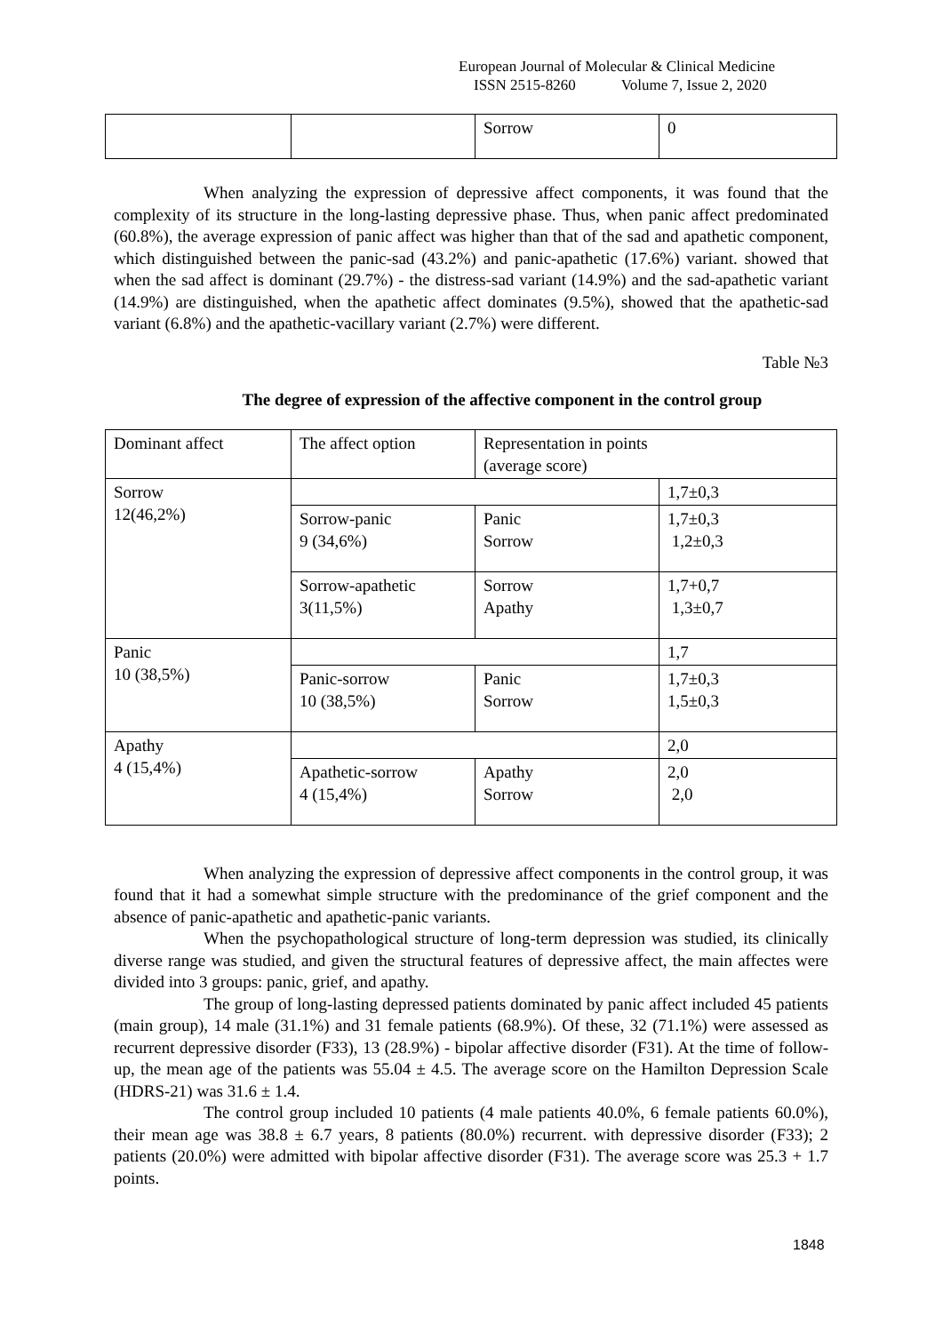European Journal of Molecular & Clinical Medicine
ISSN 2515-8260 Volume 7, Issue 2, 2020
| | | Sorrow | 0 |
When analyzing the expression of depressive affect components, it was found that the complexity of its structure in the long-lasting depressive phase. Thus, when panic affect predominated (60.8%), the average expression of panic affect was higher than that of the sad and apathetic component, which distinguished between the panic-sad (43.2%) and panic-apathetic (17.6%) variant. showed that when the sad affect is dominant (29.7%) - the distress-sad variant (14.9%) and the sad-apathetic variant (14.9%) are distinguished, when the apathetic affect dominates (9.5%), showed that the apathetic-sad variant (6.8%) and the apathetic-vacillary variant (2.7%) were different.
Table №3
The degree of expression of the affective component in the control group
| Dominant affect | The affect option | Representation in points (average score) | |
| Sorrow 12(46,2%) | | | 1,7±0,3 |
| | Sorrow-panic 9 (34,6%) | Panic Sorrow | 1,7±0,3 1,2±0,3 |
| | Sorrow-apathetic 3(11,5%) | Sorrow Apathy | 1,7+0,7 1,3±0,7 |
| Panic 10 (38,5%) | | | 1,7 |
| | Panic-sorrow 10 (38,5%) | Panic Sorrow | 1,7±0,3 1,5±0,3 |
| Apathy 4 (15,4%) | | | 2,0 |
| | Apathetic-sorrow 4 (15,4%) | Apathy Sorrow | 2,0 2,0 |
When analyzing the expression of depressive affect components in the control group, it was found that it had a somewhat simple structure with the predominance of the grief component and the absence of panic-apathetic and apathetic-panic variants.
When the psychopathological structure of long-term depression was studied, its clinically diverse range was studied, and given the structural features of depressive affect, the main affectes were divided into 3 groups: panic, grief, and apathy.
The group of long-lasting depressed patients dominated by panic affect included 45 patients (main group), 14 male (31.1%) and 31 female patients (68.9%). Of these, 32 (71.1%) were assessed as recurrent depressive disorder (F33), 13 (28.9%) - bipolar affective disorder (F31). At the time of follow-up, the mean age of the patients was 55.04 ± 4.5. The average score on the Hamilton Depression Scale (HDRS-21) was 31.6 ± 1.4.
The control group included 10 patients (4 male patients 40.0%, 6 female patients 60.0%), their mean age was 38.8 ± 6.7 years, 8 patients (80.0%) recurrent. with depressive disorder (F33); 2 patients (20.0%) were admitted with bipolar affective disorder (F31). The average score was 25.3 + 1.7 points.
1848